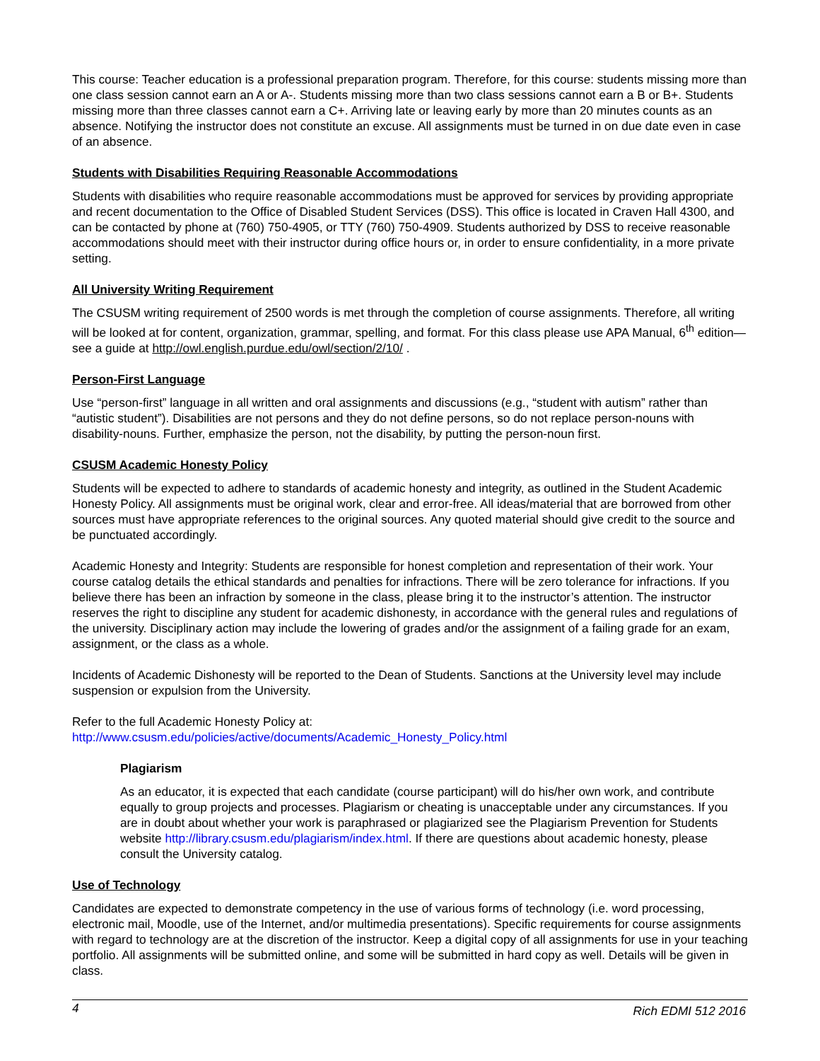This course: Teacher education is a professional preparation program. Therefore, for this course: students missing more than one class session cannot earn an A or A-. Students missing more than two class sessions cannot earn a B or B+. Students missing more than three classes cannot earn a C+. Arriving late or leaving early by more than 20 minutes counts as an absence. Notifying the instructor does not constitute an excuse. All assignments must be turned in on due date even in case of an absence.
Students with Disabilities Requiring Reasonable Accommodations
Students with disabilities who require reasonable accommodations must be approved for services by providing appropriate and recent documentation to the Office of Disabled Student Services (DSS). This office is located in Craven Hall 4300, and can be contacted by phone at (760) 750-4905, or TTY (760) 750-4909. Students authorized by DSS to receive reasonable accommodations should meet with their instructor during office hours or, in order to ensure confidentiality, in a more private setting.
All University Writing Requirement
The CSUSM writing requirement of 2500 words is met through the completion of course assignments. Therefore, all writing will be looked at for content, organization, grammar, spelling, and format. For this class please use APA Manual, 6<sup>th</sup> edition—see a guide at http://owl.english.purdue.edu/owl/section/2/10/ .
Person-First Language
Use “person-first” language in all written and oral assignments and discussions (e.g., “student with autism” rather than “autistic student”). Disabilities are not persons and they do not define persons, so do not replace person-nouns with disability-nouns. Further, emphasize the person, not the disability, by putting the person-noun first.
CSUSM Academic Honesty Policy
Students will be expected to adhere to standards of academic honesty and integrity, as outlined in the Student Academic Honesty Policy. All assignments must be original work, clear and error-free. All ideas/material that are borrowed from other sources must have appropriate references to the original sources. Any quoted material should give credit to the source and be punctuated accordingly.
Academic Honesty and Integrity: Students are responsible for honest completion and representation of their work. Your course catalog details the ethical standards and penalties for infractions. There will be zero tolerance for infractions. If you believe there has been an infraction by someone in the class, please bring it to the instructor’s attention. The instructor reserves the right to discipline any student for academic dishonesty, in accordance with the general rules and regulations of the university. Disciplinary action may include the lowering of grades and/or the assignment of a failing grade for an exam, assignment, or the class as a whole.
Incidents of Academic Dishonesty will be reported to the Dean of Students. Sanctions at the University level may include suspension or expulsion from the University.
Refer to the full Academic Honesty Policy at:
http://www.csusm.edu/policies/active/documents/Academic_Honesty_Policy.html
Plagiarism
As an educator, it is expected that each candidate (course participant) will do his/her own work, and contribute equally to group projects and processes. Plagiarism or cheating is unacceptable under any circumstances. If you are in doubt about whether your work is paraphrased or plagiarized see the Plagiarism Prevention for Students website http://library.csusm.edu/plagiarism/index.html. If there are questions about academic honesty, please consult the University catalog.
Use of Technology
Candidates are expected to demonstrate competency in the use of various forms of technology (i.e. word processing, electronic mail, Moodle, use of the Internet, and/or multimedia presentations). Specific requirements for course assignments with regard to technology are at the discretion of the instructor. Keep a digital copy of all assignments for use in your teaching portfolio. All assignments will be submitted online, and some will be submitted in hard copy as well. Details will be given in class.
4 Rich EDMI 512 2016